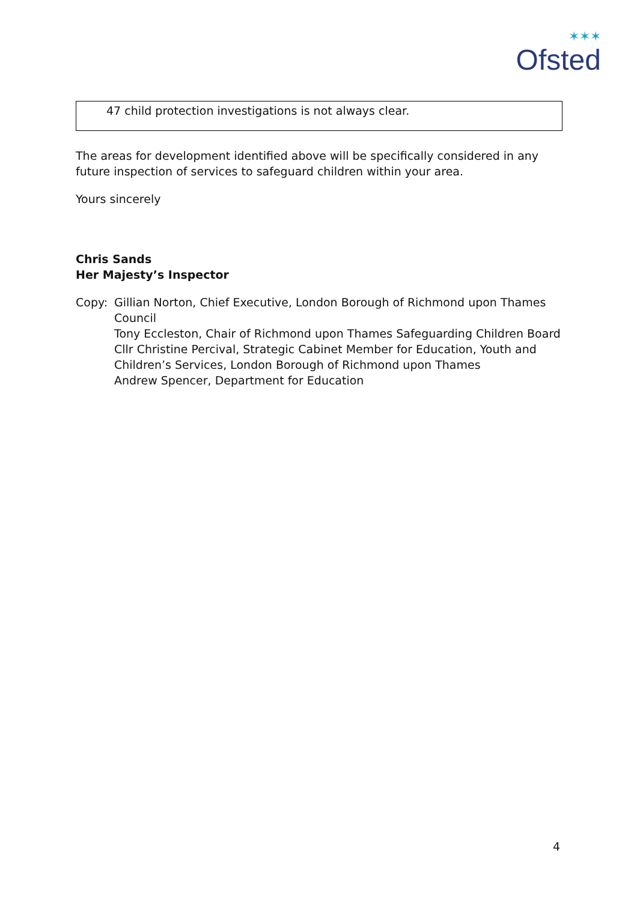✶✶✶
Ofsted
47 child protection investigations is not always clear.
The areas for development identified above will be specifically considered in any future inspection of services to safeguard children within your area.
Yours sincerely
Chris Sands
Her Majesty’s Inspector
Copy: Gillian Norton, Chief Executive, London Borough of Richmond upon Thames Council
Tony Eccleston, Chair of Richmond upon Thames Safeguarding Children Board
Cllr Christine Percival, Strategic Cabinet Member for Education, Youth and Children’s Services, London Borough of Richmond upon Thames
Andrew Spencer, Department for Education
4